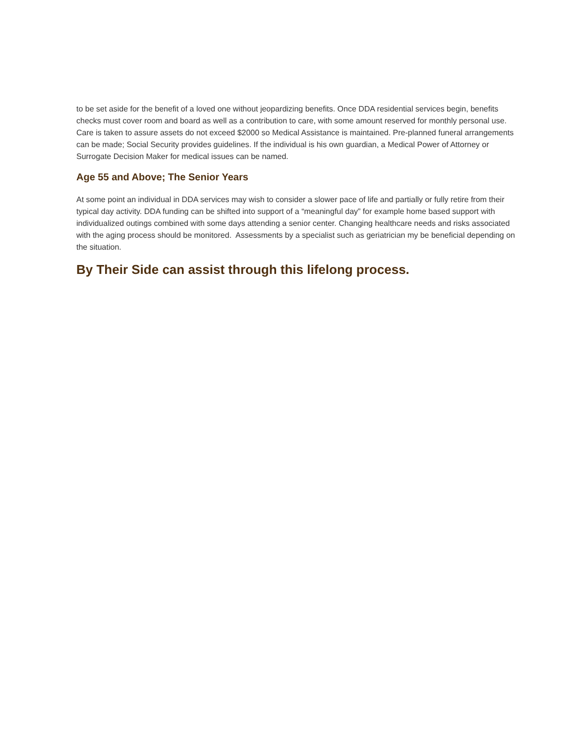to be set aside for the benefit of a loved one without jeopardizing benefits. Once DDA residential services begin, benefits checks must cover room and board as well as a contribution to care, with some amount reserved for monthly personal use. Care is taken to assure assets do not exceed $2000 so Medical Assistance is maintained. Pre-planned funeral arrangements can be made; Social Security provides guidelines. If the individual is his own guardian, a Medical Power of Attorney or Surrogate Decision Maker for medical issues can be named.
Age 55 and Above; The Senior Years
At some point an individual in DDA services may wish to consider a slower pace of life and partially or fully retire from their typical day activity. DDA funding can be shifted into support of a “meaningful day” for example home based support with individualized outings combined with some days attending a senior center. Changing healthcare needs and risks associated with the aging process should be monitored. Assessments by a specialist such as geriatrician my be beneficial depending on the situation.
By Their Side can assist through this lifelong process.